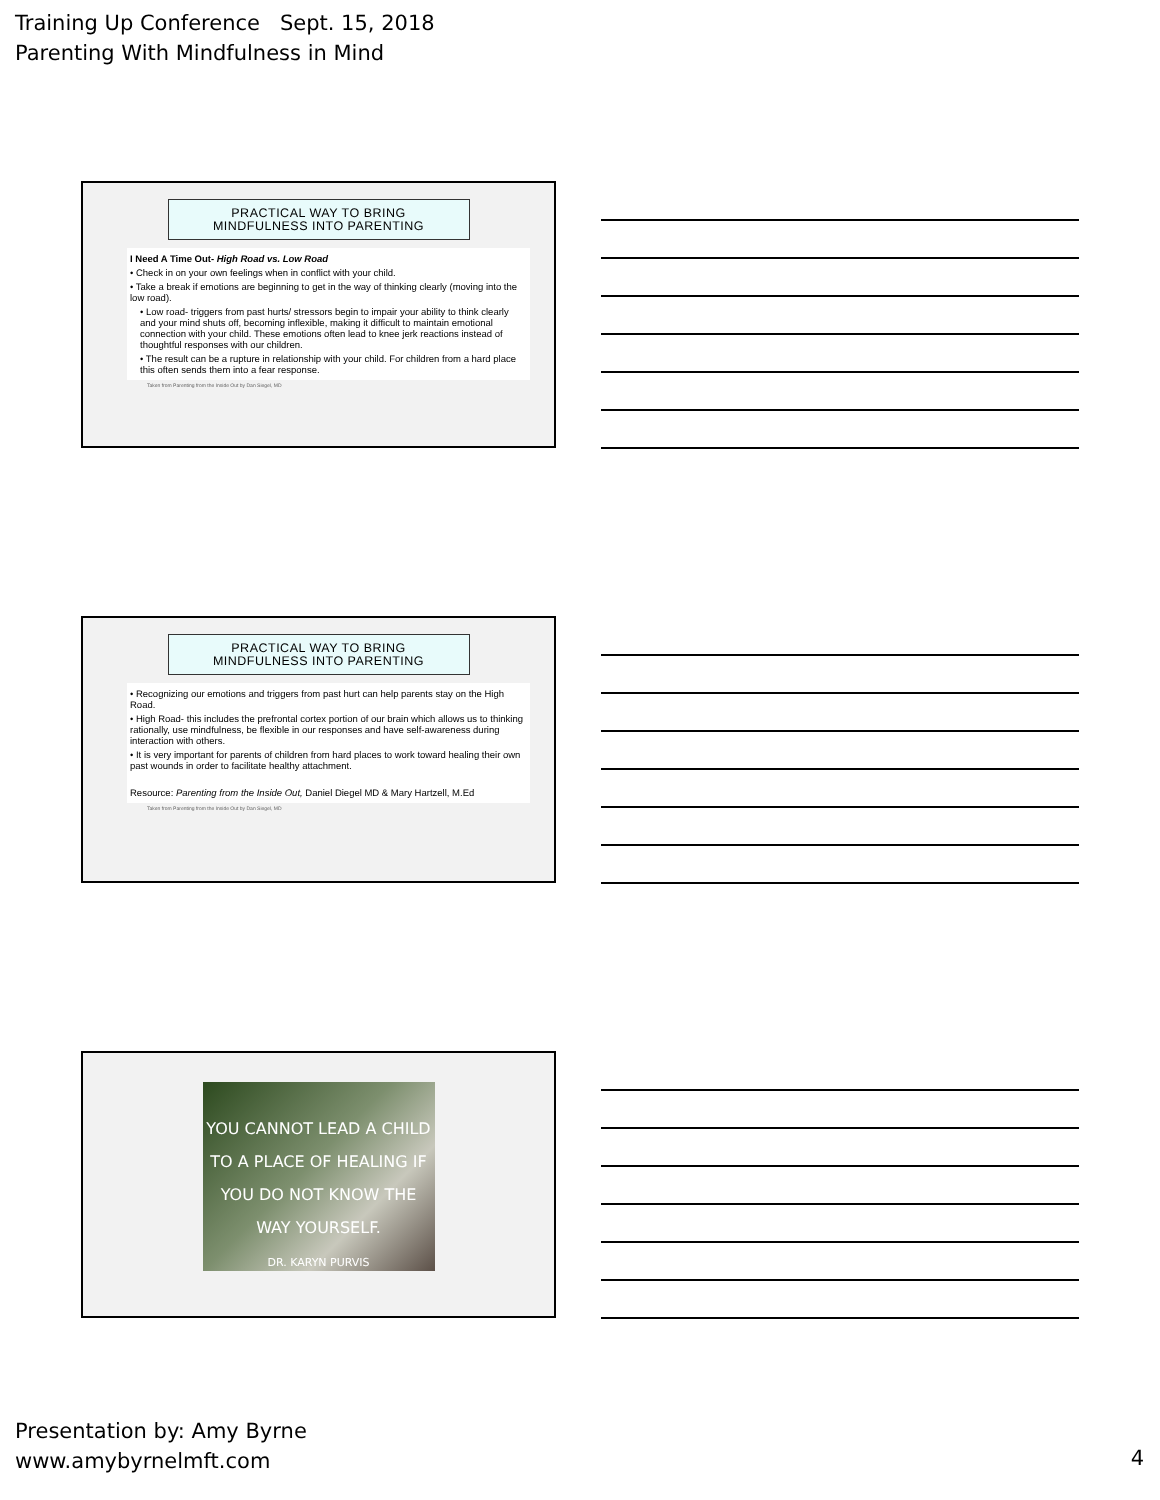Training Up Conference Sept. 15, 2018
Parenting With Mindfulness in Mind
PRACTICAL WAY TO BRING
MINDFULNESS INTO PARENTING
I Need A Time Out- High Road vs. Low Road
• Check in on your own feelings when in conflict with your child.
• Take a break if emotions are beginning to get in the way of thinking clearly (moving into the low road).
• Low road- triggers from past hurts/ stressors begin to impair your ability to think clearly and your mind shuts off, becoming inflexible, making it difficult to maintain emotional connection with your child. These emotions often lead to knee jerk reactions instead of thoughtful responses with our children.
• The result can be a rupture in relationship with your child. For children from a hard place this often sends them into a fear response.
Taken from Parenting from the Inside Out by Dan Siegel, MD
PRACTICAL WAY TO BRING
MINDFULNESS INTO PARENTING
• Recognizing our emotions and triggers from past hurt can help parents stay on the High Road.
• High Road- this includes the prefrontal cortex portion of our brain which allows us to thinking rationally, use mindfulness, be flexible in our responses and have self-awareness during interaction with others.
• It is very important for parents of children from hard places to work toward healing their own past wounds in order to facilitate healthy attachment.
Resource: Parenting from the Inside Out, Daniel Diegel MD & Mary Hartzell, M.Ed
Taken from Parenting from the Inside Out by Dan Siegel, MD
YOU CANNOT LEAD A CHILD
TO A PLACE OF HEALING IF
YOU DO NOT KNOW THE
WAY YOURSELF.
DR. KARYN PURVIS
Presentation by: Amy Byrne
www.amybyrnelmft.com
4